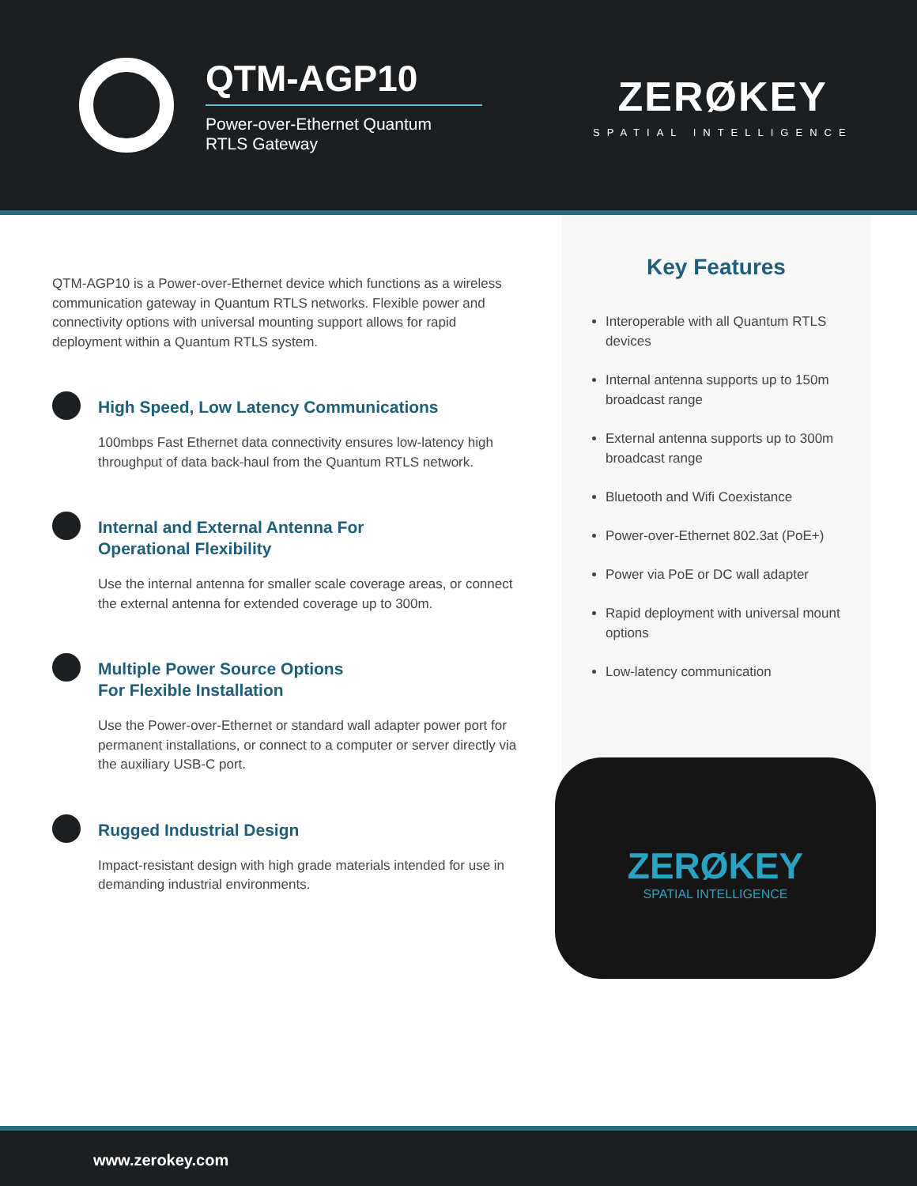QTM-AGP10
Power-over-Ethernet Quantum
RTLS Gateway
ZERØKEY
SPATIAL INTELLIGENCE
QTM-AGP10 is a Power-over-Ethernet device which functions as a wireless communication gateway in Quantum RTLS networks. Flexible power and connectivity options with universal mounting support allows for rapid deployment within a Quantum RTLS system.
High Speed, Low Latency Communications
100mbps Fast Ethernet data connectivity ensures low-latency high throughput of data back-haul from the Quantum RTLS network.
Internal and External Antenna For
Operational Flexibility
Use the internal antenna for smaller scale coverage areas, or connect the external antenna for extended coverage up to 300m.
Multiple Power Source Options
For Flexible Installation
Use the Power-over-Ethernet or standard wall adapter power port for permanent installations, or connect to a computer or server directly via the auxiliary USB-C port.
Rugged Industrial Design
Impact-resistant design with high grade materials intended for use in demanding industrial environments.
Key Features
Interoperable with all Quantum RTLS devices
Internal antenna supports up to 150m broadcast range
External antenna supports up to 300m broadcast range
Bluetooth and Wifi Coexistance
Power-over-Ethernet 802.3at (PoE+)
Power via PoE or DC wall adapter
Rapid deployment with universal mount options
Low-latency communication
ZERØKEY
SPATIAL INTELLIGENCE
www.zerokey.com